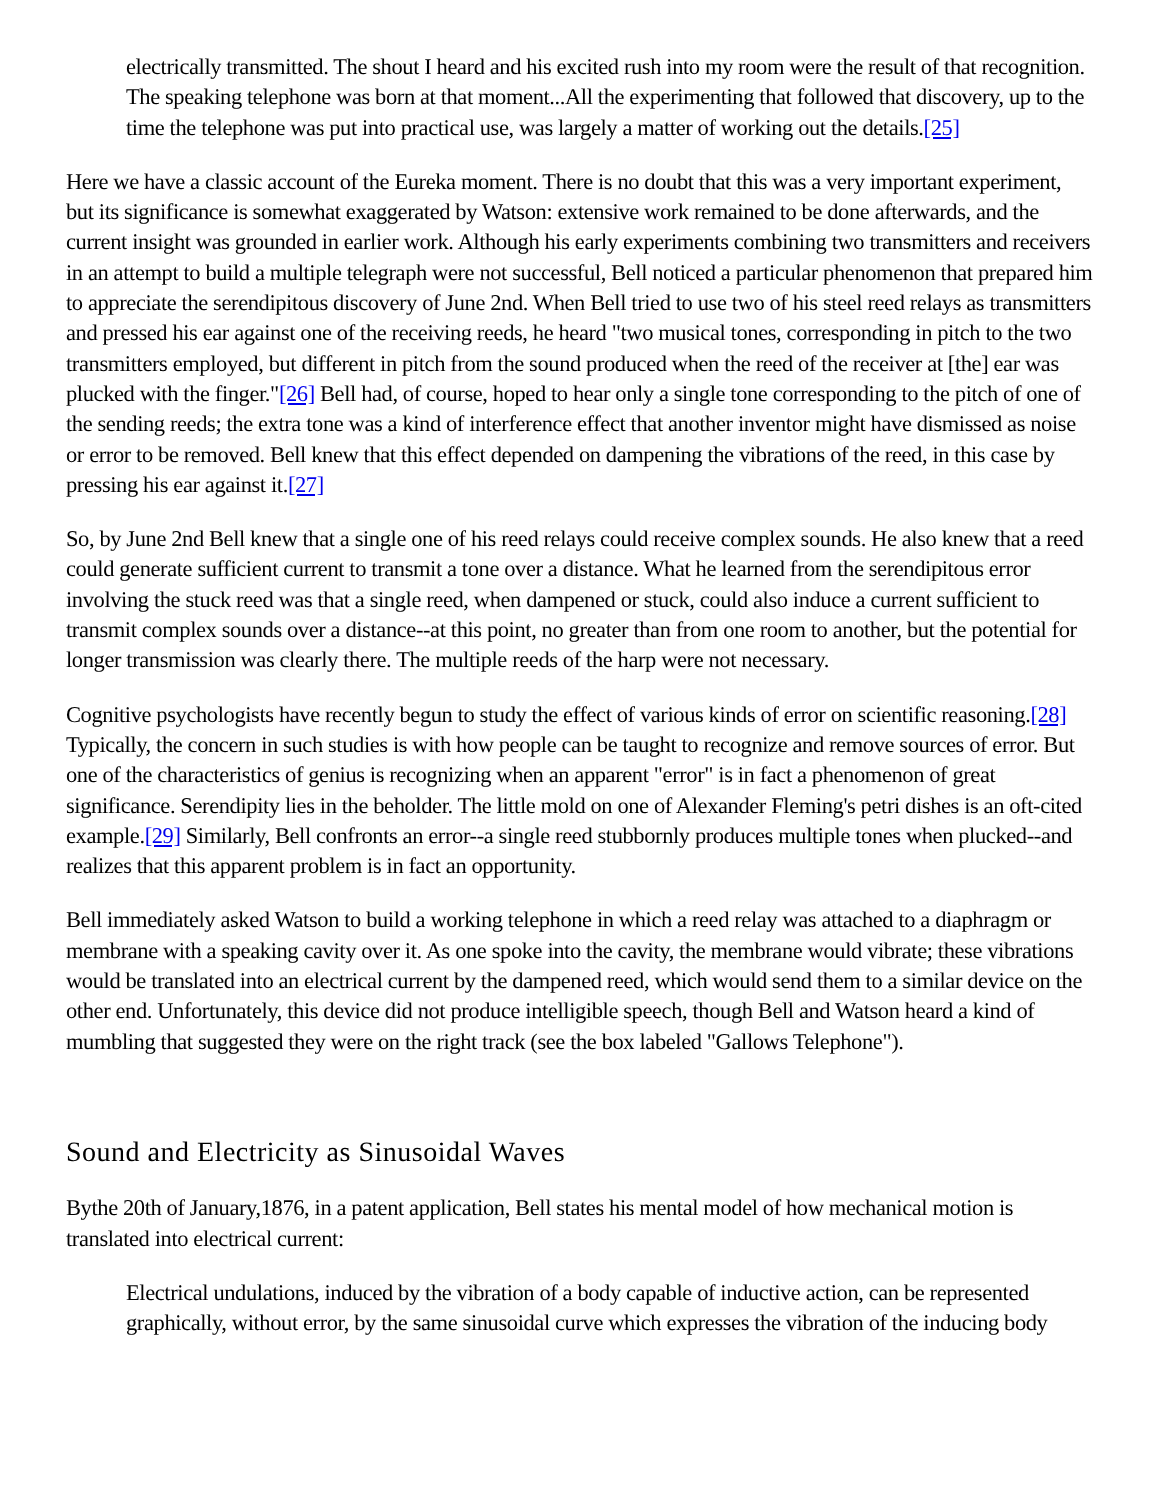electrically transmitted. The shout I heard and his excited rush into my room were the result of that recognition. The speaking telephone was born at that moment...All the experimenting that followed that discovery, up to the time the telephone was put into practical use, was largely a matter of working out the details.[25]
Here we have a classic account of the Eureka moment. There is no doubt that this was a very important experiment, but its significance is somewhat exaggerated by Watson: extensive work remained to be done afterwards, and the current insight was grounded in earlier work. Although his early experiments combining two transmitters and receivers in an attempt to build a multiple telegraph were not successful, Bell noticed a particular phenomenon that prepared him to appreciate the serendipitous discovery of June 2nd. When Bell tried to use two of his steel reed relays as transmitters and pressed his ear against one of the receiving reeds, he heard "two musical tones, corresponding in pitch to the two transmitters employed, but different in pitch from the sound produced when the reed of the receiver at [the] ear was plucked with the finger."[26] Bell had, of course, hoped to hear only a single tone corresponding to the pitch of one of the sending reeds; the extra tone was a kind of interference effect that another inventor might have dismissed as noise or error to be removed. Bell knew that this effect depended on dampening the vibrations of the reed, in this case by pressing his ear against it.[27]
So, by June 2nd Bell knew that a single one of his reed relays could receive complex sounds. He also knew that a reed could generate sufficient current to transmit a tone over a distance. What he learned from the serendipitous error involving the stuck reed was that a single reed, when dampened or stuck, could also induce a current sufficient to transmit complex sounds over a distance--at this point, no greater than from one room to another, but the potential for longer transmission was clearly there. The multiple reeds of the harp were not necessary.
Cognitive psychologists have recently begun to study the effect of various kinds of error on scientific reasoning.[28] Typically, the concern in such studies is with how people can be taught to recognize and remove sources of error. But one of the characteristics of genius is recognizing when an apparent "error" is in fact a phenomenon of great significance. Serendipity lies in the beholder. The little mold on one of Alexander Fleming's petri dishes is an oft-cited example.[29] Similarly, Bell confronts an error--a single reed stubbornly produces multiple tones when plucked--and realizes that this apparent problem is in fact an opportunity.
Bell immediately asked Watson to build a working telephone in which a reed relay was attached to a diaphragm or membrane with a speaking cavity over it. As one spoke into the cavity, the membrane would vibrate; these vibrations would be translated into an electrical current by the dampened reed, which would send them to a similar device on the other end. Unfortunately, this device did not produce intelligible speech, though Bell and Watson heard a kind of mumbling that suggested they were on the right track (see the box labeled "Gallows Telephone").
Sound and Electricity as Sinusoidal Waves
Bythe 20th of January,1876, in a patent application, Bell states his mental model of how mechanical motion is translated into electrical current:
Electrical undulations, induced by the vibration of a body capable of inductive action, can be represented graphically, without error, by the same sinusoidal curve which expresses the vibration of the inducing body